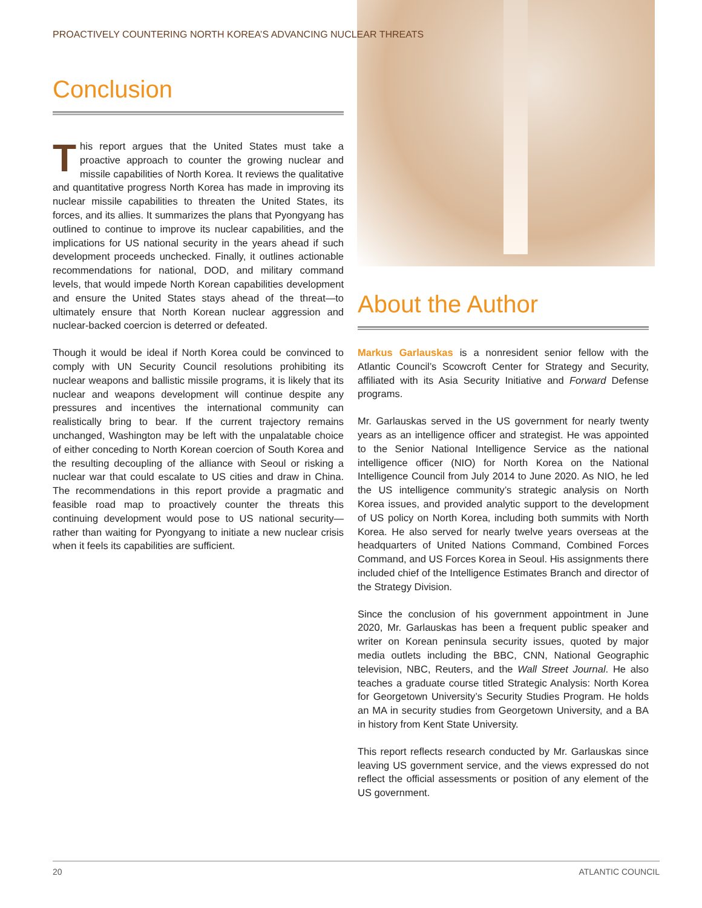PROACTIVELY COUNTERING NORTH KOREA’S ADVANCING NUCLEAR THREATS
Conclusion
This report argues that the United States must take a proactive approach to counter the growing nuclear and missile capabilities of North Korea. It reviews the qualitative and quantitative progress North Korea has made in improving its nuclear missile capabilities to threaten the United States, its forces, and its allies. It summarizes the plans that Pyongyang has outlined to continue to improve its nuclear capabilities, and the implications for US national security in the years ahead if such development proceeds unchecked. Finally, it outlines actionable recommendations for national, DOD, and military command levels, that would impede North Korean capabilities development and ensure the United States stays ahead of the threat—to ultimately ensure that North Korean nuclear aggression and nuclear-backed coercion is deterred or defeated.
Though it would be ideal if North Korea could be convinced to comply with UN Security Council resolutions prohibiting its nuclear weapons and ballistic missile programs, it is likely that its nuclear and weapons development will continue despite any pressures and incentives the international community can realistically bring to bear. If the current trajectory remains unchanged, Washington may be left with the unpalatable choice of either conceding to North Korean coercion of South Korea and the resulting decoupling of the alliance with Seoul or risking a nuclear war that could escalate to US cities and draw in China. The recommendations in this report provide a pragmatic and feasible road map to proactively counter the threats this continuing development would pose to US national security—rather than waiting for Pyongyang to initiate a new nuclear crisis when it feels its capabilities are sufficient.
About the Author
Markus Garlauskas is a nonresident senior fellow with the Atlantic Council’s Scowcroft Center for Strategy and Security, affiliated with its Asia Security Initiative and Forward Defense programs.
Mr. Garlauskas served in the US government for nearly twenty years as an intelligence officer and strategist. He was appointed to the Senior National Intelligence Service as the national intelligence officer (NIO) for North Korea on the National Intelligence Council from July 2014 to June 2020. As NIO, he led the US intelligence community’s strategic analysis on North Korea issues, and provided analytic support to the development of US policy on North Korea, including both summits with North Korea. He also served for nearly twelve years overseas at the headquarters of United Nations Command, Combined Forces Command, and US Forces Korea in Seoul. His assignments there included chief of the Intelligence Estimates Branch and director of the Strategy Division.
Since the conclusion of his government appointment in June 2020, Mr. Garlauskas has been a frequent public speaker and writer on Korean peninsula security issues, quoted by major media outlets including the BBC, CNN, National Geographic television, NBC, Reuters, and the Wall Street Journal. He also teaches a graduate course titled Strategic Analysis: North Korea for Georgetown University’s Security Studies Program. He holds an MA in security studies from Georgetown University, and a BA in history from Kent State University.
This report reflects research conducted by Mr. Garlauskas since leaving US government service, and the views expressed do not reflect the official assessments or position of any element of the US government.
20 ATLANTIC COUNCIL